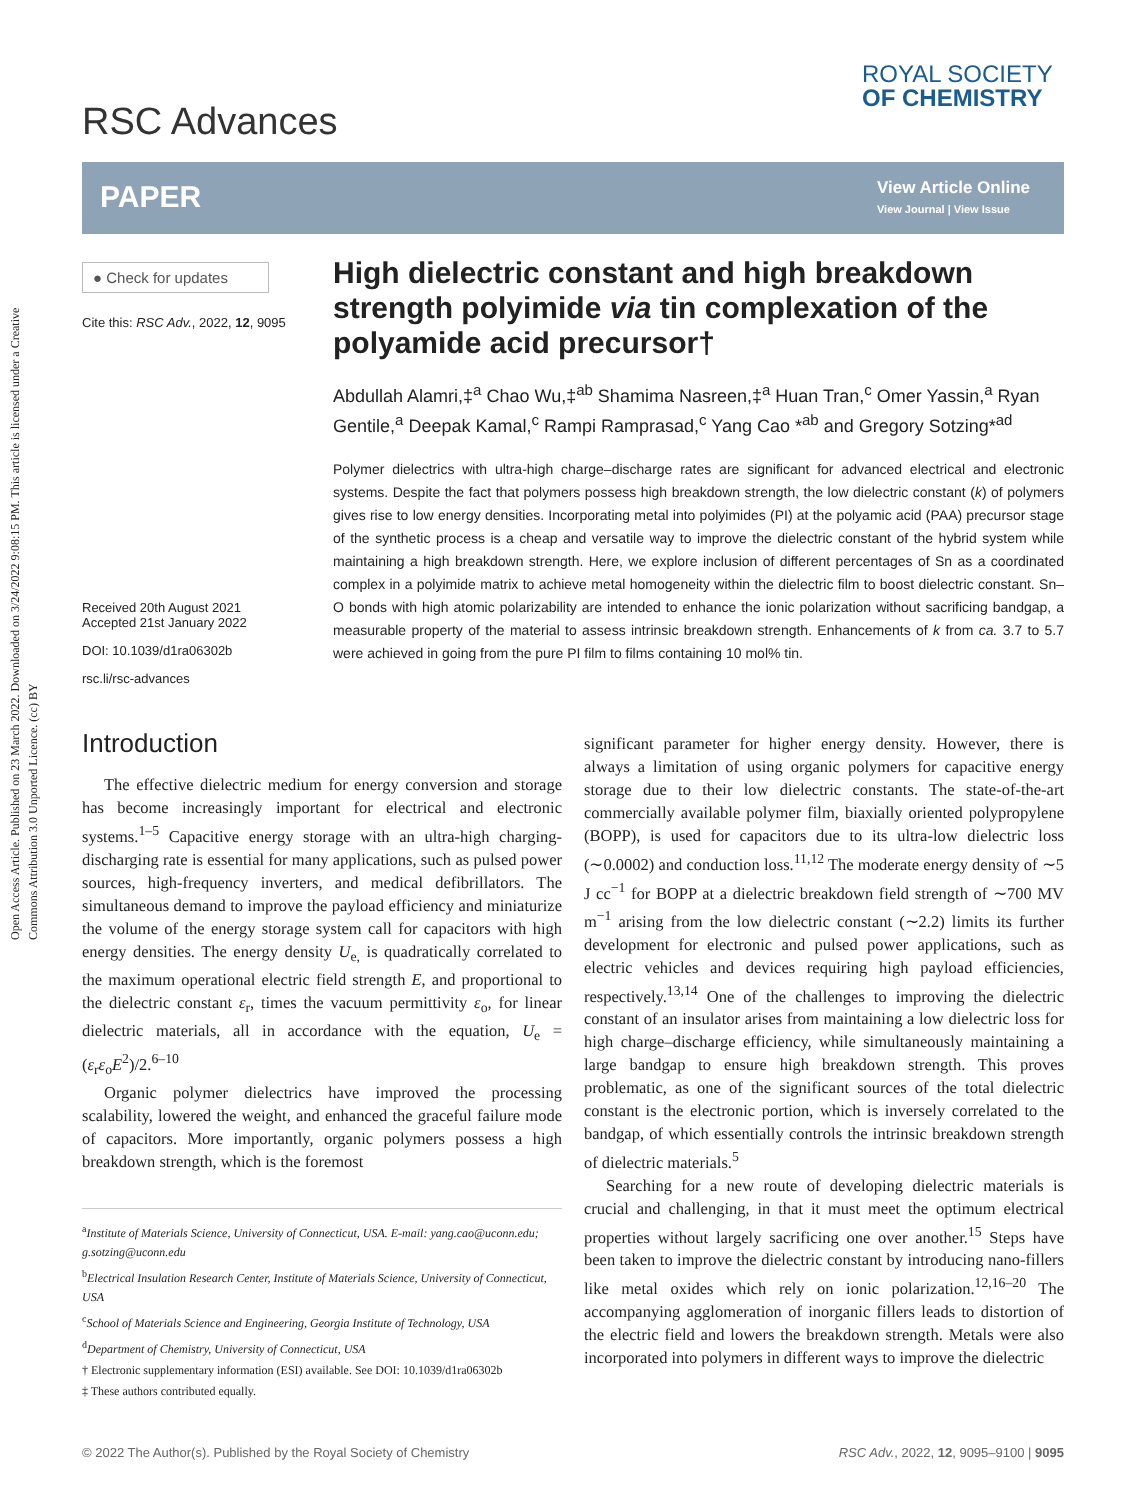Open Access Article. Published on 23 March 2022. Downloaded on 3/24/2022 9:08:15 PM. This article is licensed under a Creative Commons Attribution 3.0 Unported Licence. (cc) BY
ROYAL SOCIETY
OF CHEMISTRY
RSC Advances
PAPER
View Article Online
View Journal | View Issue
● Check for updates
Cite this: RSC Adv., 2022, 12, 9095
Received 20th August 2021
Accepted 21st January 2022
DOI: 10.1039/d1ra06302b
rsc.li/rsc-advances
High dielectric constant and high breakdown strength polyimide via tin complexation of the polyamide acid precursor†
Abdullah Alamri,‡<sup>a</sup> Chao Wu,‡<sup>ab</sup> Shamima Nasreen,‡<sup>a</sup> Huan Tran,<sup>c</sup> Omer Yassin,<sup>a</sup> Ryan Gentile,<sup>a</sup> Deepak Kamal,<sup>c</sup> Rampi Ramprasad,<sup>c</sup> Yang Cao *<sup>ab</sup> and Gregory Sotzing*<sup>ad</sup>
Polymer dielectrics with ultra-high charge–discharge rates are significant for advanced electrical and electronic systems. Despite the fact that polymers possess high breakdown strength, the low dielectric constant (k) of polymers gives rise to low energy densities. Incorporating metal into polyimides (PI) at the polyamic acid (PAA) precursor stage of the synthetic process is a cheap and versatile way to improve the dielectric constant of the hybrid system while maintaining a high breakdown strength. Here, we explore inclusion of different percentages of Sn as a coordinated complex in a polyimide matrix to achieve metal homogeneity within the dielectric film to boost dielectric constant. Sn–O bonds with high atomic polarizability are intended to enhance the ionic polarization without sacrificing bandgap, a measurable property of the material to assess intrinsic breakdown strength. Enhancements of k from ca. 3.7 to 5.7 were achieved in going from the pure PI film to films containing 10 mol% tin.
Introduction
The effective dielectric medium for energy conversion and storage has become increasingly important for electrical and electronic systems.<sup>1–5</sup> Capacitive energy storage with an ultra-high charging-discharging rate is essential for many applications, such as pulsed power sources, high-frequency inverters, and medical defibrillators. The simultaneous demand to improve the payload efficiency and miniaturize the volume of the energy storage system call for capacitors with high energy densities. The energy density U<sub>e,</sub> is quadratically correlated to the maximum operational electric field strength E, and proportional to the dielectric constant ε<sub>r</sub>, times the vacuum permittivity ε<sub>o</sub>, for linear dielectric materials, all in accordance with the equation, U<sub>e</sub> = (ε<sub>r</sub>ε<sub>o</sub>E<sup>2</sup>)/2.<sup>6–10</sup>
Organic polymer dielectrics have improved the processing scalability, lowered the weight, and enhanced the graceful failure mode of capacitors. More importantly, organic polymers possess a high breakdown strength, which is the foremost
<sup>a</sup> Institute of Materials Science, University of Connecticut, USA. E-mail: yang.cao@uconn.edu; g.sotzing@uconn.edu
<sup>b</sup> Electrical Insulation Research Center, Institute of Materials Science, University of Connecticut, USA
<sup>c</sup> School of Materials Science and Engineering, Georgia Institute of Technology, USA
<sup>d</sup> Department of Chemistry, University of Connecticut, USA
† Electronic supplementary information (ESI) available. See DOI: 10.1039/d1ra06302b
‡ These authors contributed equally.
significant parameter for higher energy density. However, there is always a limitation of using organic polymers for capacitive energy storage due to their low dielectric constants. The state-of-the-art commercially available polymer film, biaxially oriented polypropylene (BOPP), is used for capacitors due to its ultra-low dielectric loss (∼0.0002) and conduction loss.<sup>11,12</sup> The moderate energy density of ∼5 J cc<sup>−1</sup> for BOPP at a dielectric breakdown field strength of ∼700 MV m<sup>−1</sup> arising from the low dielectric constant (∼2.2) limits its further development for electronic and pulsed power applications, such as electric vehicles and devices requiring high payload efficiencies, respectively.<sup>13,14</sup> One of the challenges to improving the dielectric constant of an insulator arises from maintaining a low dielectric loss for high charge–discharge efficiency, while simultaneously maintaining a large bandgap to ensure high breakdown strength. This proves problematic, as one of the significant sources of the total dielectric constant is the electronic portion, which is inversely correlated to the bandgap, of which essentially controls the intrinsic breakdown strength of dielectric materials.<sup>5</sup>
Searching for a new route of developing dielectric materials is crucial and challenging, in that it must meet the optimum electrical properties without largely sacrificing one over another.<sup>15</sup> Steps have been taken to improve the dielectric constant by introducing nano-fillers like metal oxides which rely on ionic polarization.<sup>12,16–20</sup> The accompanying agglomeration of inorganic fillers leads to distortion of the electric field and lowers the breakdown strength. Metals were also incorporated into polymers in different ways to improve the dielectric
© 2022 The Author(s). Published by the Royal Society of Chemistry RSC Adv., 2022, 12, 9095–9100 | 9095